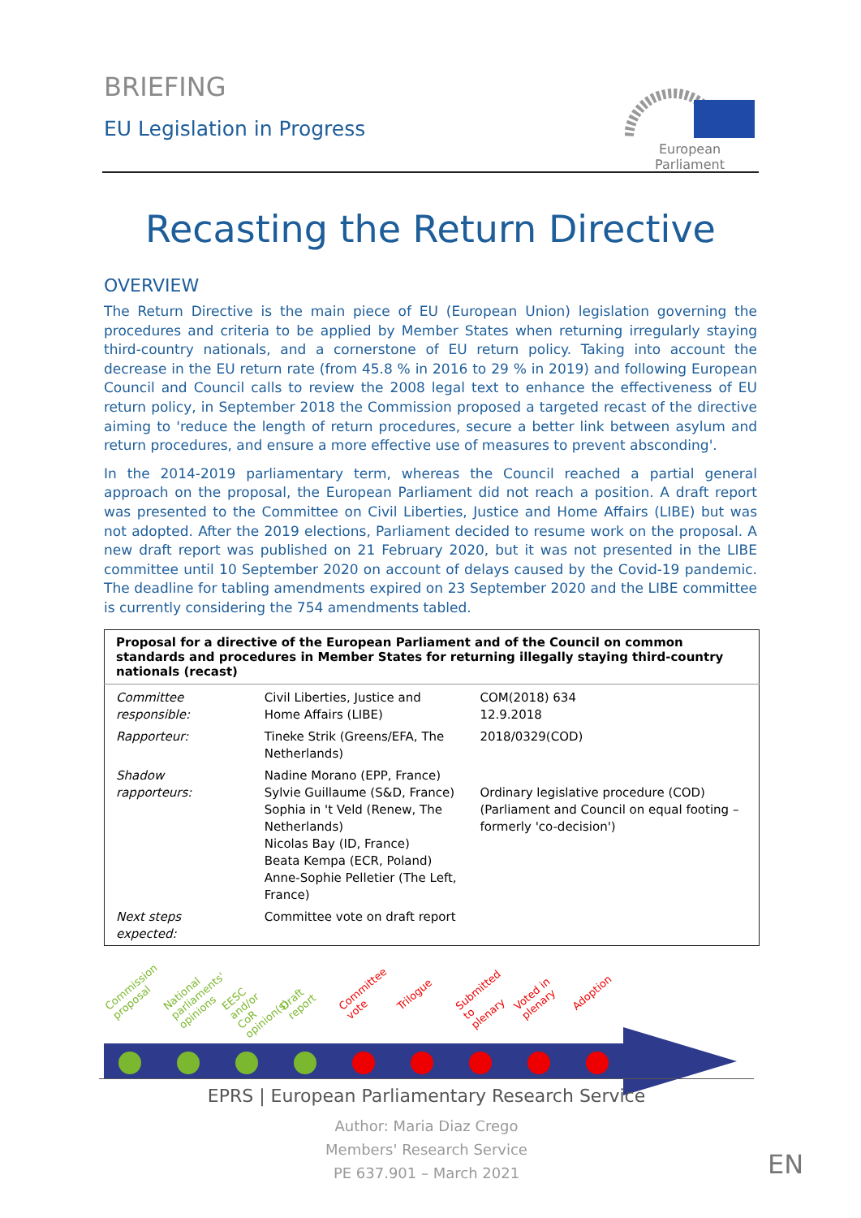BRIEFING
EU Legislation in Progress
European Parliament
Recasting the Return Directive
OVERVIEW
The Return Directive is the main piece of EU (European Union) legislation governing the procedures and criteria to be applied by Member States when returning irregularly staying third-country nationals, and a cornerstone of EU return policy. Taking into account the decrease in the EU return rate (from 45.8 % in 2016 to 29 % in 2019) and following European Council and Council calls to review the 2008 legal text to enhance the effectiveness of EU return policy, in September 2018 the Commission proposed a targeted recast of the directive aiming to 'reduce the length of return procedures, secure a better link between asylum and return procedures, and ensure a more effective use of measures to prevent absconding'.
In the 2014-2019 parliamentary term, whereas the Council reached a partial general approach on the proposal, the European Parliament did not reach a position. A draft report was presented to the Committee on Civil Liberties, Justice and Home Affairs (LIBE) but was not adopted. After the 2019 elections, Parliament decided to resume work on the proposal. A new draft report was published on 21 February 2020, but it was not presented in the LIBE committee until 10 September 2020 on account of delays caused by the Covid-19 pandemic. The deadline for tabling amendments expired on 23 September 2020 and the LIBE committee is currently considering the 754 amendments tabled.
| Proposal for a directive of the European Parliament and of the Council on common standards and procedures in Member States for returning illegally staying third-country nationals (recast) | | |
| --- | --- | --- |
| Committee responsible: | Civil Liberties, Justice and Home Affairs (LIBE) | COM(2018) 634 12.9.2018 |
| Rapporteur: | Tineke Strik (Greens/EFA, The Netherlands) | 2018/0329(COD) |
| Shadow rapporteurs: | Nadine Morano (EPP, France) Sylvie Guillaume (S&D, France) Sophia in 't Veld (Renew, The Netherlands) Nicolas Bay (ID, France) Beata Kempa (ECR, Poland) Anne-Sophie Pelletier (The Left, France) | Ordinary legislative procedure (COD) (Parliament and Council on equal footing – formerly 'co-decision') |
| Next steps expected: | Committee vote on draft report | |
Commission proposal National parliaments' opinions EESC and/or CoR opinion(s) Draft report Committee vote Trilogue Submitted to plenary Voted in plenary Adoption
EPRS | European Parliamentary Research Service
Author: Maria Diaz Crego
Members' Research Service
PE 637.901 – March 2021
EN